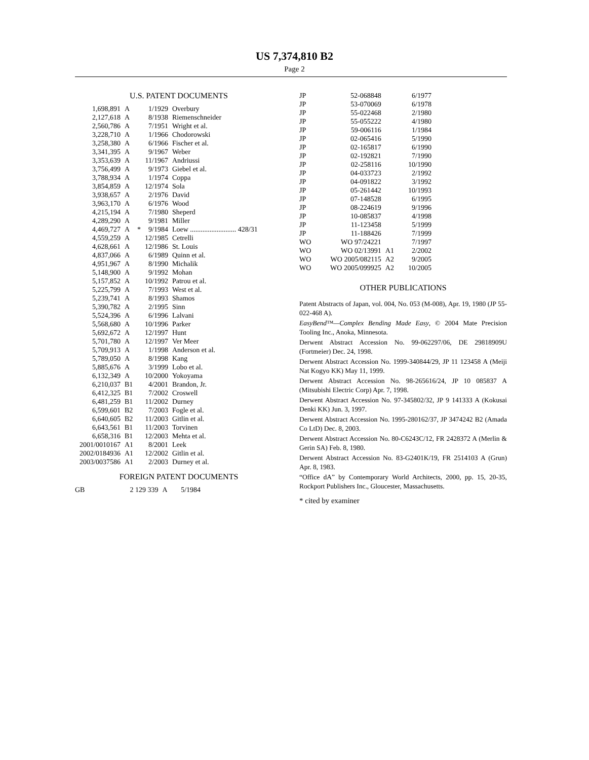US 7,374,810 B2
Page 2
U.S. PATENT DOCUMENTS
| 1,698,891 | A | | 1/1929 | Overbury |
| 2,127,618 | A | | 8/1938 | Riemenschneider |
| 2,560,786 | A | | 7/1951 | Wright et al. |
| 3,228,710 | A | | 1/1966 | Chodorowski |
| 3,258,380 | A | | 6/1966 | Fischer et al. |
| 3,341,395 | A | | 9/1967 | Weber |
| 3,353,639 | A | | 11/1967 | Andriussi |
| 3,756,499 | A | | 9/1973 | Giebel et al. |
| 3,788,934 | A | | 1/1974 | Coppa |
| 3,854,859 | A | | 12/1974 | Sola |
| 3,938,657 | A | | 2/1976 | David |
| 3,963,170 | A | | 6/1976 | Wood |
| 4,215,194 | A | | 7/1980 | Sheperd |
| 4,289,290 | A | | 9/1981 | Miller |
| 4,469,727 | A | * | 9/1984 | Loew .......................... 428/31 |
| 4,559,259 | A | | 12/1985 | Cetrelli |
| 4,628,661 | A | | 12/1986 | St. Louis |
| 4,837,066 | A | | 6/1989 | Quinn et al. |
| 4,951,967 | A | | 8/1990 | Michalik |
| 5,148,900 | A | | 9/1992 | Mohan |
| 5,157,852 | A | | 10/1992 | Patrou et al. |
| 5,225,799 | A | | 7/1993 | West et al. |
| 5,239,741 | A | | 8/1993 | Shamos |
| 5,390,782 | A | | 2/1995 | Sinn |
| 5,524,396 | A | | 6/1996 | Lalvani |
| 5,568,680 | A | | 10/1996 | Parker |
| 5,692,672 | A | | 12/1997 | Hunt |
| 5,701,780 | A | | 12/1997 | Ver Meer |
| 5,709,913 | A | | 1/1998 | Anderson et al. |
| 5,789,050 | A | | 8/1998 | Kang |
| 5,885,676 | A | | 3/1999 | Lobo et al. |
| 6,132,349 | A | | 10/2000 | Yokoyama |
| 6,210,037 | B1 | | 4/2001 | Brandon, Jr. |
| 6,412,325 | B1 | | 7/2002 | Croswell |
| 6,481,259 | B1 | | 11/2002 | Durney |
| 6,599,601 | B2 | | 7/2003 | Fogle et al. |
| 6,640,605 | B2 | | 11/2003 | Gitlin et al. |
| 6,643,561 | B1 | | 11/2003 | Torvinen |
| 6,658,316 | B1 | | 12/2003 | Mehta et al. |
| 2001/0010167 | A1 | | 8/2001 | Leek |
| 2002/0184936 | A1 | | 12/2002 | Gitlin et al. |
| 2003/0037586 | A1 | | 2/2003 | Durney et al. |
FOREIGN PATENT DOCUMENTS
| GB | 2 129 339 | A | 5/1984 |
| JP | 52-068848 | | 6/1977 |
| JP | 53-070069 | | 6/1978 |
| JP | 55-022468 | | 2/1980 |
| JP | 55-055222 | | 4/1980 |
| JP | 59-006116 | | 1/1984 |
| JP | 02-065416 | | 5/1990 |
| JP | 02-165817 | | 6/1990 |
| JP | 02-192821 | | 7/1990 |
| JP | 02-258116 | | 10/1990 |
| JP | 04-033723 | | 2/1992 |
| JP | 04-091822 | | 3/1992 |
| JP | 05-261442 | | 10/1993 |
| JP | 07-148528 | | 6/1995 |
| JP | 08-224619 | | 9/1996 |
| JP | 10-085837 | | 4/1998 |
| JP | 11-123458 | | 5/1999 |
| JP | 11-188426 | | 7/1999 |
| WO | WO 97/24221 | | 7/1997 |
| WO | WO 02/13991 | A1 | 2/2002 |
| WO | WO 2005/082115 | A2 | 9/2005 |
| WO | WO 2005/099925 | A2 | 10/2005 |
OTHER PUBLICATIONS
Patent Abstracts of Japan, vol. 004, No. 053 (M-008), Apr. 19, 1980 (JP 55-022-468 A).
EasyBend™—Complex Bending Made Easy, © 2004 Mate Precision Tooling Inc., Anoka, Minnesota.
Derwent Abstract Accession No. 99-062297/06, DE 29818909U (Fortmeier) Dec. 24, 1998.
Derwent Abstract Accession No. 1999-340844/29, JP 11 123458 A (Meiji Nat Kogyo KK) May 11, 1999.
Derwent Abstract Accession No. 98-265616/24, JP 10 085837 A (Mitsubishi Electric Corp) Apr. 7, 1998.
Derwent Abstract Accession No. 97-345802/32, JP 9 141333 A (Kokusai Denki KK) Jun. 3, 1997.
Derwent Abstract Accession No. 1995-280162/37, JP 3474242 B2 (Amada Co LtD) Dec. 8, 2003.
Derwent Abstract Accession No. 80-C6243C/12, FR 2428372 A (Merlin & Gerin SA) Feb. 8, 1980.
Derwent Abstract Accession No. 83-G2401K/19, FR 2514103 A (Grun) Apr. 8, 1983.
“Office dA” by Contemporary World Architects, 2000, pp. 15, 20-35, Rockport Publishers Inc., Gloucester, Massachusetts.
* cited by examiner